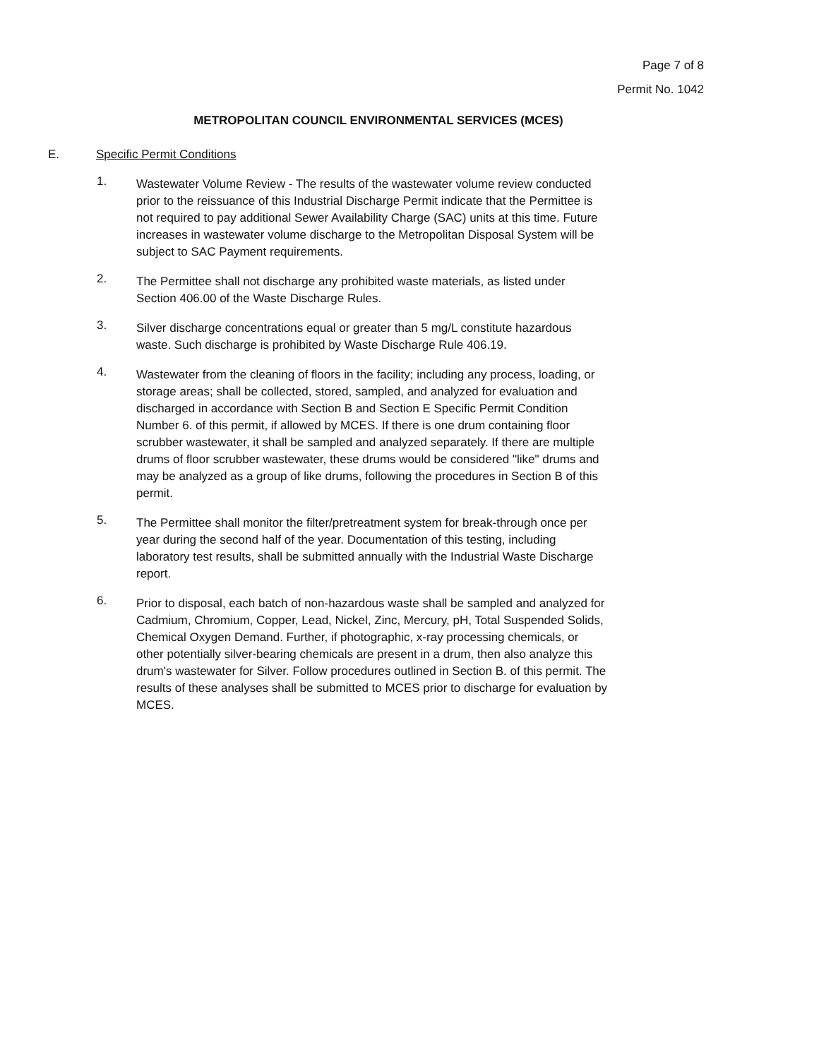Page 7 of 8
Permit No. 1042
METROPOLITAN COUNCIL ENVIRONMENTAL SERVICES (MCES)
E. Specific Permit Conditions
1.
Wastewater Volume Review - The results of the wastewater volume review conducted prior to the reissuance of this Industrial Discharge Permit indicate that the Permittee is not required to pay additional Sewer Availability Charge (SAC) units at this time. Future increases in wastewater volume discharge to the Metropolitan Disposal System will be subject to SAC Payment requirements.
2.
The Permittee shall not discharge any prohibited waste materials, as listed under Section 406.00 of the Waste Discharge Rules.
3.
Silver discharge concentrations equal or greater than 5 mg/L constitute hazardous waste. Such discharge is prohibited by Waste Discharge Rule 406.19.
4.
Wastewater from the cleaning of floors in the facility; including any process, loading, or storage areas; shall be collected, stored, sampled, and analyzed for evaluation and discharged in accordance with Section B and Section E Specific Permit Condition Number 6. of this permit, if allowed by MCES. If there is one drum containing floor scrubber wastewater, it shall be sampled and analyzed separately. If there are multiple drums of floor scrubber wastewater, these drums would be considered "like" drums and may be analyzed as a group of like drums, following the procedures in Section B of this permit.
5.
The Permittee shall monitor the filter/pretreatment system for break-through once per year during the second half of the year. Documentation of this testing, including laboratory test results, shall be submitted annually with the Industrial Waste Discharge report.
6.
Prior to disposal, each batch of non-hazardous waste shall be sampled and analyzed for Cadmium, Chromium, Copper, Lead, Nickel, Zinc, Mercury, pH, Total Suspended Solids, Chemical Oxygen Demand. Further, if photographic, x-ray processing chemicals, or other potentially silver-bearing chemicals are present in a drum, then also analyze this drum's wastewater for Silver. Follow procedures outlined in Section B. of this permit. The results of these analyses shall be submitted to MCES prior to discharge for evaluation by MCES.